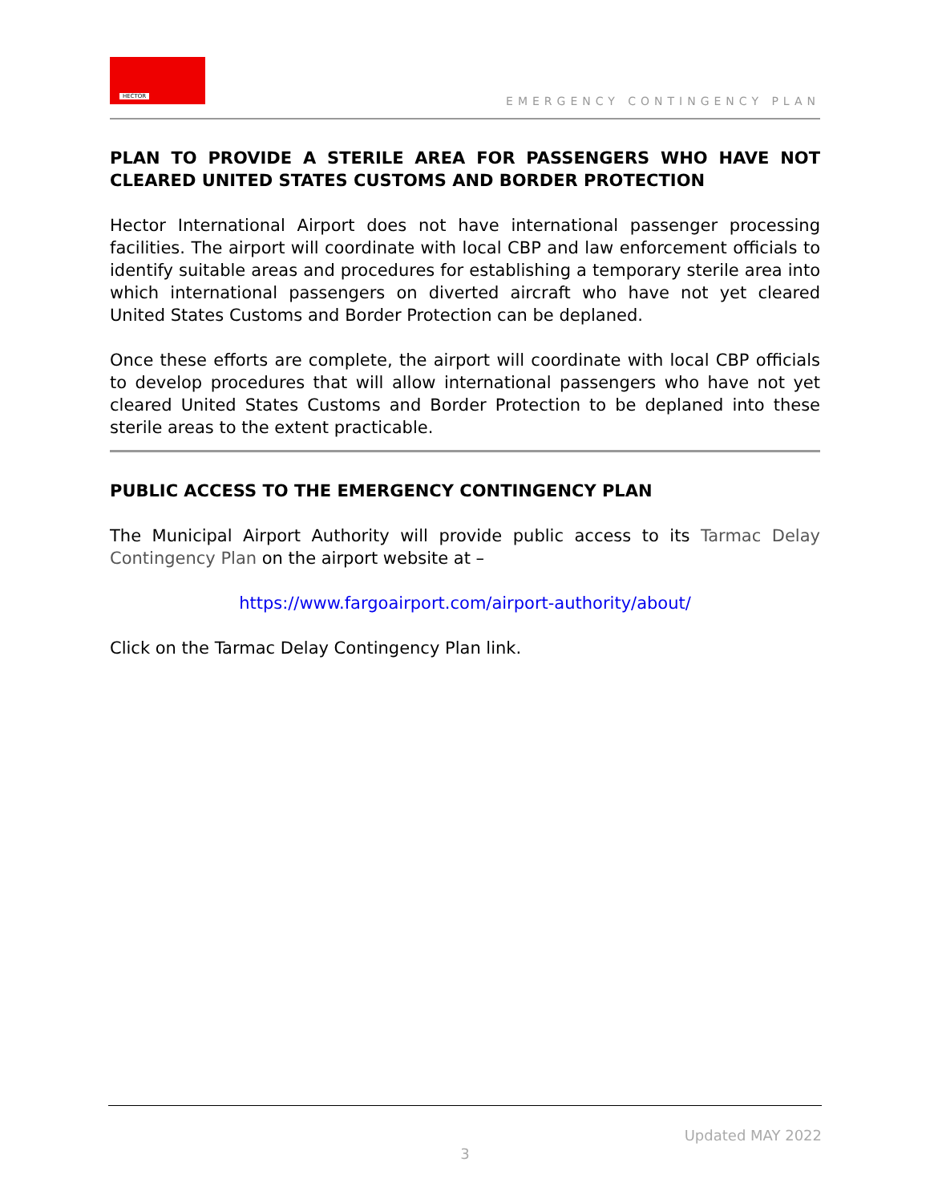HECTOR
EMERGENCY CONTINGENCY PLAN
PLAN TO PROVIDE A STERILE AREA FOR PASSENGERS WHO HAVE NOT CLEARED UNITED STATES CUSTOMS AND BORDER PROTECTION
Hector International Airport does not have international passenger processing facilities. The airport will coordinate with local CBP and law enforcement officials to identify suitable areas and procedures for establishing a temporary sterile area into which international passengers on diverted aircraft who have not yet cleared United States Customs and Border Protection can be deplaned.
Once these efforts are complete, the airport will coordinate with local CBP officials to develop procedures that will allow international passengers who have not yet cleared United States Customs and Border Protection to be deplaned into these sterile areas to the extent practicable.
PUBLIC ACCESS TO THE EMERGENCY CONTINGENCY PLAN
The Municipal Airport Authority will provide public access to its Tarmac Delay Contingency Plan on the airport website at –
https://www.fargoairport.com/airport-authority/about/
Click on the Tarmac Delay Contingency Plan link.
Updated MAY 2022
3